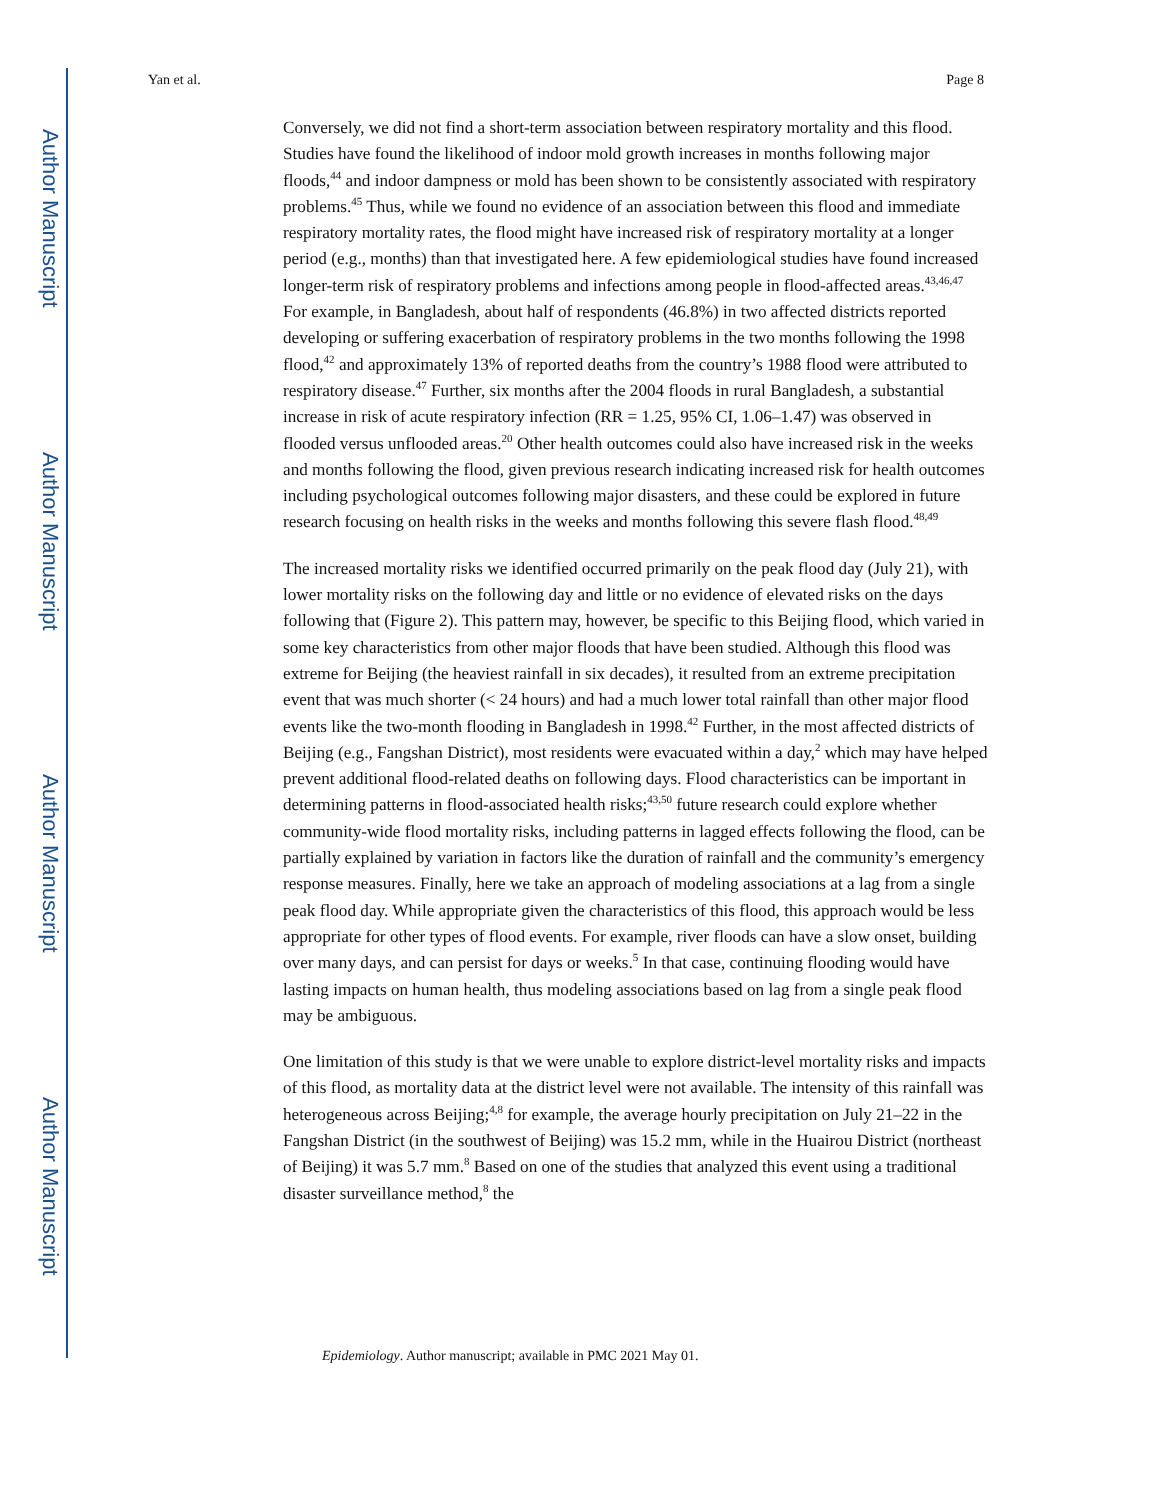Author Manuscript
Author Manuscript
Author Manuscript
Author Manuscript
Yan et al. Page 8
Conversely, we did not find a short-term association between respiratory mortality and this flood. Studies have found the likelihood of indoor mold growth increases in months following major floods,<sup>44</sup> and indoor dampness or mold has been shown to be consistently associated with respiratory problems.<sup>45</sup> Thus, while we found no evidence of an association between this flood and immediate respiratory mortality rates, the flood might have increased risk of respiratory mortality at a longer period (e.g., months) than that investigated here. A few epidemiological studies have found increased longer-term risk of respiratory problems and infections among people in flood-affected areas.<sup>43,46,47</sup> For example, in Bangladesh, about half of respondents (46.8%) in two affected districts reported developing or suffering exacerbation of respiratory problems in the two months following the 1998 flood,<sup>42</sup> and approximately 13% of reported deaths from the country’s 1988 flood were attributed to respiratory disease.<sup>47</sup> Further, six months after the 2004 floods in rural Bangladesh, a substantial increase in risk of acute respiratory infection (RR = 1.25, 95% CI, 1.06–1.47) was observed in flooded versus unflooded areas.<sup>20</sup> Other health outcomes could also have increased risk in the weeks and months following the flood, given previous research indicating increased risk for health outcomes including psychological outcomes following major disasters, and these could be explored in future research focusing on health risks in the weeks and months following this severe flash flood.<sup>48,49</sup>
The increased mortality risks we identified occurred primarily on the peak flood day (July 21), with lower mortality risks on the following day and little or no evidence of elevated risks on the days following that (Figure 2). This pattern may, however, be specific to this Beijing flood, which varied in some key characteristics from other major floods that have been studied. Although this flood was extreme for Beijing (the heaviest rainfall in six decades), it resulted from an extreme precipitation event that was much shorter (< 24 hours) and had a much lower total rainfall than other major flood events like the two-month flooding in Bangladesh in 1998.<sup>42</sup> Further, in the most affected districts of Beijing (e.g., Fangshan District), most residents were evacuated within a day,<sup>2</sup> which may have helped prevent additional flood-related deaths on following days. Flood characteristics can be important in determining patterns in flood-associated health risks;<sup>43,50</sup> future research could explore whether community-wide flood mortality risks, including patterns in lagged effects following the flood, can be partially explained by variation in factors like the duration of rainfall and the community’s emergency response measures. Finally, here we take an approach of modeling associations at a lag from a single peak flood day. While appropriate given the characteristics of this flood, this approach would be less appropriate for other types of flood events. For example, river floods can have a slow onset, building over many days, and can persist for days or weeks.<sup>5</sup> In that case, continuing flooding would have lasting impacts on human health, thus modeling associations based on lag from a single peak flood may be ambiguous.
One limitation of this study is that we were unable to explore district-level mortality risks and impacts of this flood, as mortality data at the district level were not available. The intensity of this rainfall was heterogeneous across Beijing;<sup>4,8</sup> for example, the average hourly precipitation on July 21–22 in the Fangshan District (in the southwest of Beijing) was 15.2 mm, while in the Huairou District (northeast of Beijing) it was 5.7 mm.<sup>8</sup> Based on one of the studies that analyzed this event using a traditional disaster surveillance method,<sup>8</sup> the
Epidemiology. Author manuscript; available in PMC 2021 May 01.